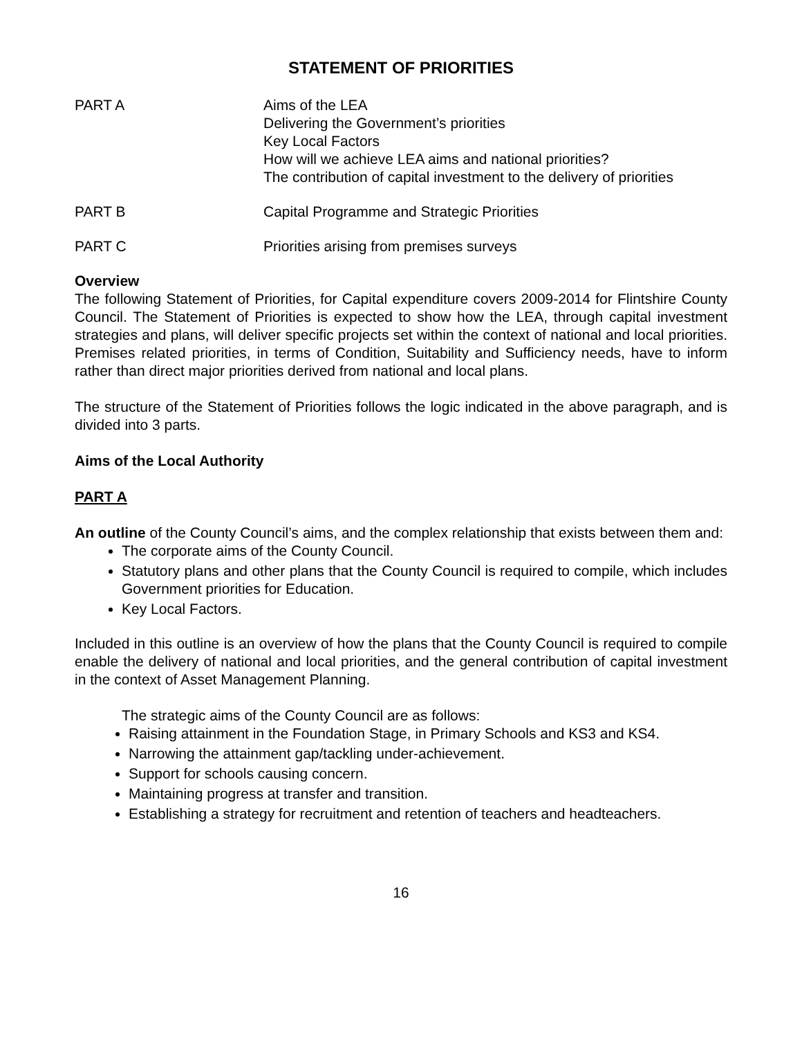STATEMENT OF PRIORITIES
PART A Aims of the LEA
Delivering the Government’s priorities
Key Local Factors
How will we achieve LEA aims and national priorities?
The contribution of capital investment to the delivery of priorities
PART B Capital Programme and Strategic Priorities
PART C Priorities arising from premises surveys
Overview
The following Statement of Priorities, for Capital expenditure covers 2009-2014 for Flintshire County Council. The Statement of Priorities is expected to show how the LEA, through capital investment strategies and plans, will deliver specific projects set within the context of national and local priorities. Premises related priorities, in terms of Condition, Suitability and Sufficiency needs, have to inform rather than direct major priorities derived from national and local plans.
The structure of the Statement of Priorities follows the logic indicated in the above paragraph, and is divided into 3 parts.
Aims of the Local Authority
PART A
An outline of the County Council’s aims, and the complex relationship that exists between them and:
The corporate aims of the County Council.
Statutory plans and other plans that the County Council is required to compile, which includes Government priorities for Education.
Key Local Factors.
Included in this outline is an overview of how the plans that the County Council is required to compile enable the delivery of national and local priorities, and the general contribution of capital investment in the context of Asset Management Planning.
The strategic aims of the County Council are as follows:
Raising attainment in the Foundation Stage, in Primary Schools and KS3 and KS4.
Narrowing the attainment gap/tackling under-achievement.
Support for schools causing concern.
Maintaining progress at transfer and transition.
Establishing a strategy for recruitment and retention of teachers and headteachers.
16